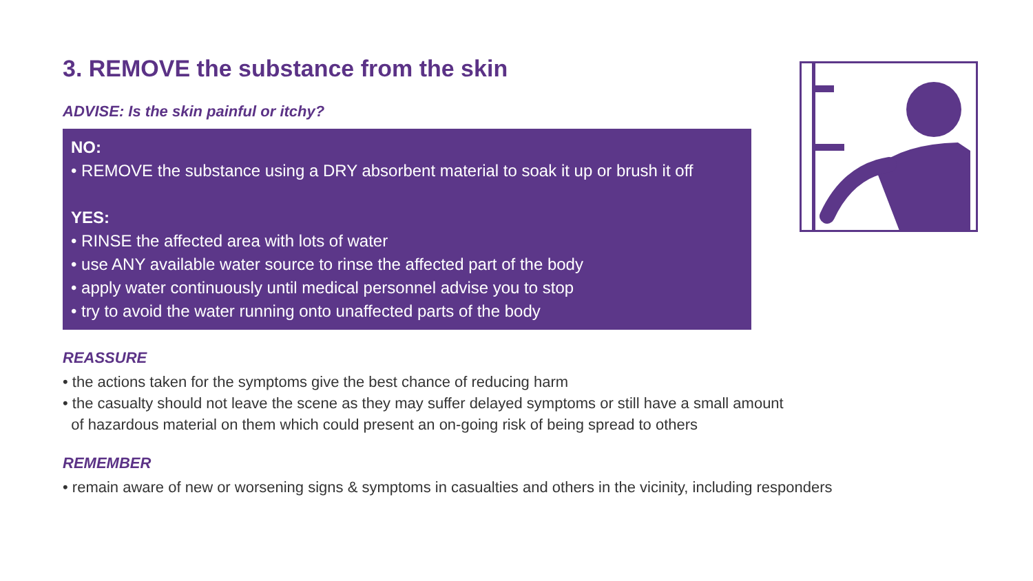3. REMOVE the substance from the skin
ADVISE: Is the skin painful or itchy?
NO:
• REMOVE the substance using a DRY absorbent material to soak it up or brush it off
YES:
• RINSE the affected area with lots of water
• use ANY available water source to rinse the affected part of the body
• apply water continuously until medical personnel advise you to stop
• try to avoid the water running onto unaffected parts of the body
REASSURE
• the actions taken for the symptoms give the best chance of reducing harm
• the casualty should not leave the scene as they may suffer delayed symptoms or still have a small amount
of hazardous material on them which could present an on-going risk of being spread to others
REMEMBER
• remain aware of new or worsening signs & symptoms in casualties and others in the vicinity, including responders